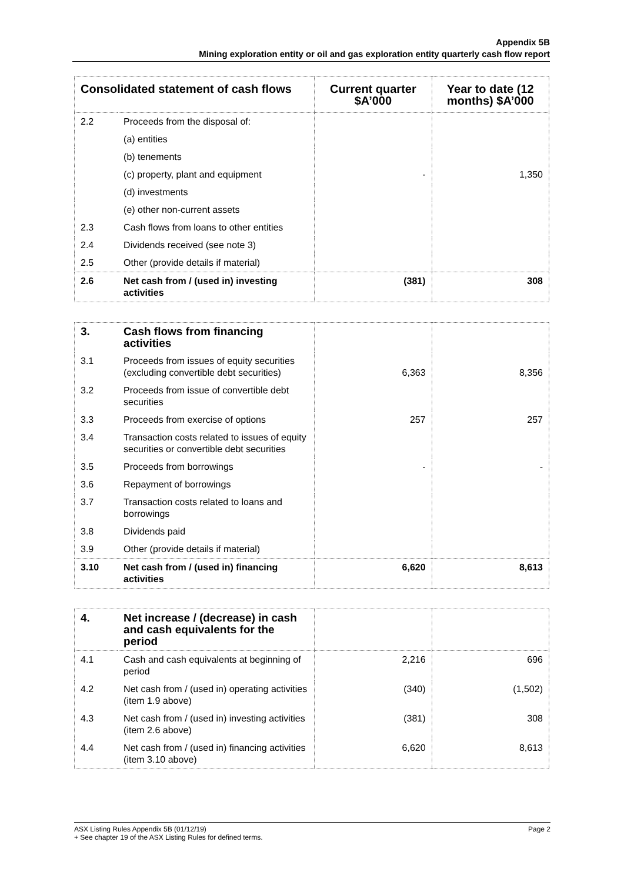Appendix 5B
Mining exploration entity or oil and gas exploration entity quarterly cash flow report
| Consolidated statement of cash flows | | Current quarter $A’000 | Year to date (12 months) $A’000 |
| --- | --- | --- | --- |
| 2.2 | Proceeds from the disposal of: | | |
| | (a) entities | | |
| | (b) tenements | | |
| | (c) property, plant and equipment | - | 1,350 |
| | (d) investments | | |
| | (e) other non-current assets | | |
| 2.3 | Cash flows from loans to other entities | | |
| 2.4 | Dividends received (see note 3) | | |
| 2.5 | Other (provide details if material) | | |
| 2.6 | Net cash from / (used in) investing activities | (381) | 308 |
| 3. | Cash flows from financing activities | | |
| 3.1 | Proceeds from issues of equity securities (excluding convertible debt securities) | 6,363 | 8,356 |
| 3.2 | Proceeds from issue of convertible debt securities | | |
| 3.3 | Proceeds from exercise of options | 257 | 257 |
| 3.4 | Transaction costs related to issues of equity securities or convertible debt securities | | |
| 3.5 | Proceeds from borrowings | - | - |
| 3.6 | Repayment of borrowings | | |
| 3.7 | Transaction costs related to loans and borrowings | | |
| 3.8 | Dividends paid | | |
| 3.9 | Other (provide details if material) | | |
| 3.10 | Net cash from / (used in) financing activities | 6,620 | 8,613 |
| 4. | Net increase / (decrease) in cash and cash equivalents for the period | | |
| 4.1 | Cash and cash equivalents at beginning of period | 2,216 | 696 |
| 4.2 | Net cash from / (used in) operating activities (item 1.9 above) | (340) | (1,502) |
| 4.3 | Net cash from / (used in) investing activities (item 2.6 above) | (381) | 308 |
| 4.4 | Net cash from / (used in) financing activities (item 3.10 above) | 6,620 | 8,613 |
ASX Listing Rules Appendix 5B (01/12/19) Page 2
+ See chapter 19 of the ASX Listing Rules for defined terms.